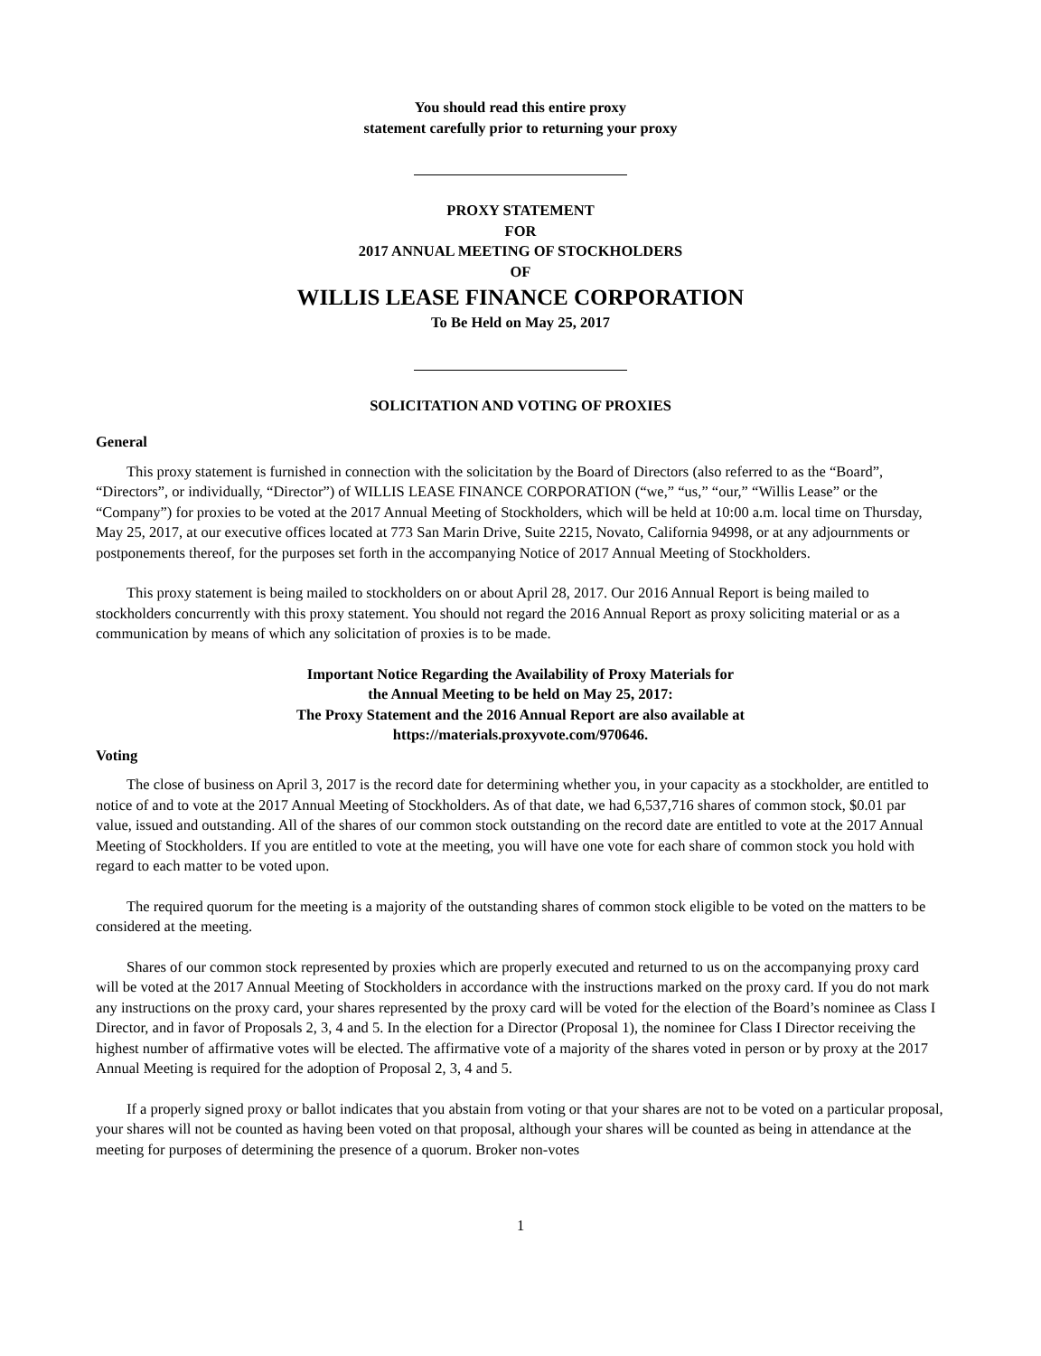You should read this entire proxy
statement carefully prior to returning your proxy
PROXY STATEMENT
FOR
2017 ANNUAL MEETING OF STOCKHOLDERS
OF
WILLIS LEASE FINANCE CORPORATION
To Be Held on May 25, 2017
SOLICITATION AND VOTING OF PROXIES
General
This proxy statement is furnished in connection with the solicitation by the Board of Directors (also referred to as the “Board”, “Directors”, or individually, “Director”) of WILLIS LEASE FINANCE CORPORATION (“we,” “us,” “our,” “Willis Lease” or the “Company”) for proxies to be voted at the 2017 Annual Meeting of Stockholders, which will be held at 10:00 a.m. local time on Thursday, May 25, 2017, at our executive offices located at 773 San Marin Drive, Suite 2215, Novato, California 94998, or at any adjournments or postponements thereof, for the purposes set forth in the accompanying Notice of 2017 Annual Meeting of Stockholders.
This proxy statement is being mailed to stockholders on or about April 28, 2017. Our 2016 Annual Report is being mailed to stockholders concurrently with this proxy statement. You should not regard the 2016 Annual Report as proxy soliciting material or as a communication by means of which any solicitation of proxies is to be made.
Important Notice Regarding the Availability of Proxy Materials for
the Annual Meeting to be held on May 25, 2017:
The Proxy Statement and the 2016 Annual Report are also available at
https://materials.proxyvote.com/970646.
Voting
The close of business on April 3, 2017 is the record date for determining whether you, in your capacity as a stockholder, are entitled to notice of and to vote at the 2017 Annual Meeting of Stockholders. As of that date, we had 6,537,716 shares of common stock, $0.01 par value, issued and outstanding. All of the shares of our common stock outstanding on the record date are entitled to vote at the 2017 Annual Meeting of Stockholders. If you are entitled to vote at the meeting, you will have one vote for each share of common stock you hold with regard to each matter to be voted upon.
The required quorum for the meeting is a majority of the outstanding shares of common stock eligible to be voted on the matters to be considered at the meeting.
Shares of our common stock represented by proxies which are properly executed and returned to us on the accompanying proxy card will be voted at the 2017 Annual Meeting of Stockholders in accordance with the instructions marked on the proxy card. If you do not mark any instructions on the proxy card, your shares represented by the proxy card will be voted for the election of the Board’s nominee as Class I Director, and in favor of Proposals 2, 3, 4 and 5. In the election for a Director (Proposal 1), the nominee for Class I Director receiving the highest number of affirmative votes will be elected. The affirmative vote of a majority of the shares voted in person or by proxy at the 2017 Annual Meeting is required for the adoption of Proposal 2, 3, 4 and 5.
If a properly signed proxy or ballot indicates that you abstain from voting or that your shares are not to be voted on a particular proposal, your shares will not be counted as having been voted on that proposal, although your shares will be counted as being in attendance at the meeting for purposes of determining the presence of a quorum. Broker non-votes
1